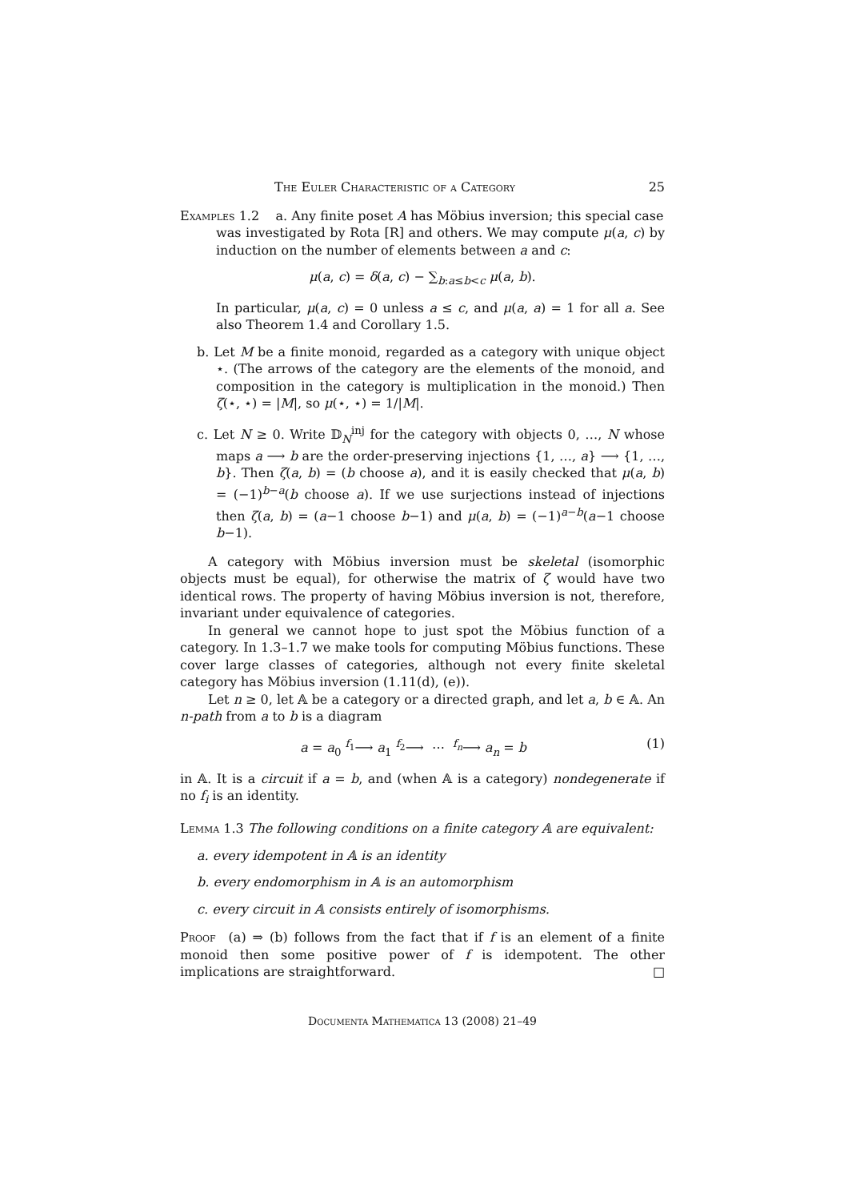The Euler Characteristic of a Category 25
Examples 1.2 a. Any finite poset A has Möbius inversion; this special case
was investigated by Rota [R] and others. We may compute μ(a, c) by induction on the number of elements between a and c:
μ(a, c) = δ(a, c) − ∑<sub>b:a≤b<c</sub> μ(a, b).
In particular, μ(a, c) = 0 unless a ≤ c, and μ(a, a) = 1 for all a. See also Theorem 1.4 and Corollary 1.5.
b. Let M be a finite monoid, regarded as a category with unique object ⋆. (The arrows of the category are the elements of the monoid, and composition in the category is multiplication in the monoid.) Then ζ(⋆, ⋆) = |M|, so μ(⋆, ⋆) = 1/|M|.
c. Let N ≥ 0. Write 𝔻<sub>N</sub><sup>inj</sup> for the category with objects 0, …, N whose maps a ⟶ b are the order-preserving injections {1, …, a} ⟶ {1, …, b}. Then ζ(a, b) = (b choose a), and it is easily checked that μ(a, b) = (−1)<sup>b−a</sup>(b choose a). If we use surjections instead of injections then ζ(a, b) = (a−1 choose b−1) and μ(a, b) = (−1)<sup>a−b</sup>(a−1 choose b−1).
A category with Möbius inversion must be skeletal (isomorphic objects must be equal), for otherwise the matrix of ζ would have two identical rows. The property of having Möbius inversion is not, therefore, invariant under equivalence of categories.
In general we cannot hope to just spot the Möbius function of a category. In 1.3–1.7 we make tools for computing Möbius functions. These cover large classes of categories, although not every finite skeletal category has Möbius inversion (1.11(d), (e)).
Let n ≥ 0, let 𝔸 be a category or a directed graph, and let a, b ∈ 𝔸. An n-path from a to b is a diagram
a = a<sub>0</sub> <sup>f<sub>1</sub></sup>⟶ a<sub>1</sub> <sup>f<sub>2</sub></sup>⟶ ⋯ <sup>f<sub>n</sub></sup>⟶ a<sub>n</sub> = b (1)
in 𝔸. It is a circuit if a = b, and (when 𝔸 is a category) nondegenerate if no f<sub>i</sub> is an identity.
Lemma 1.3 The following conditions on a finite category 𝔸 are equivalent:
a. every idempotent in 𝔸 is an identity
b. every endomorphism in 𝔸 is an automorphism
c. every circuit in 𝔸 consists entirely of isomorphisms.
Proof (a) ⇒ (b) follows from the fact that if f is an element of a finite monoid then some positive power of f is idempotent. The other implications are straightforward. □
Documenta Mathematica 13 (2008) 21–49